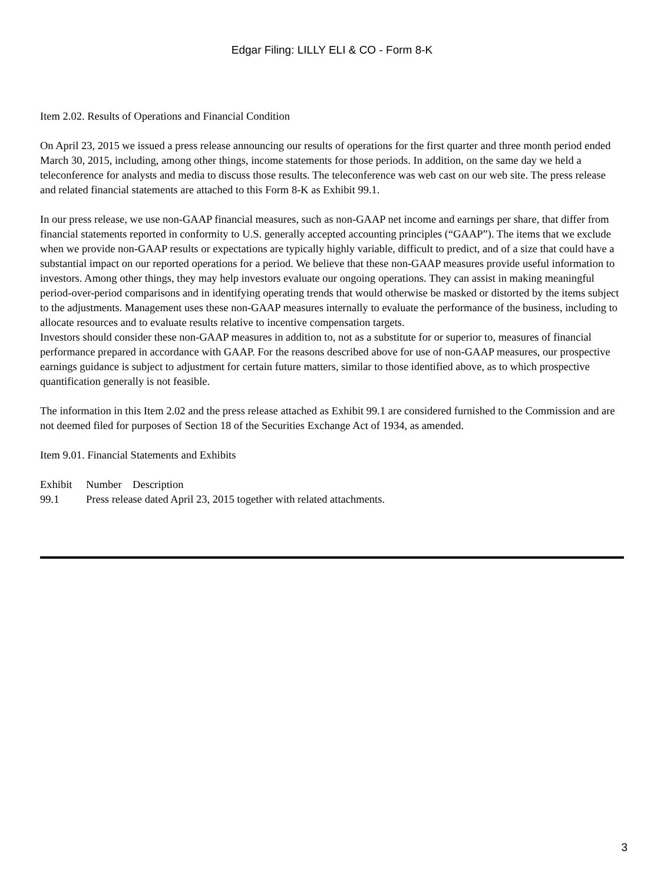Edgar Filing: LILLY ELI & CO - Form 8-K
Item 2.02. Results of Operations and Financial Condition
On April 23, 2015 we issued a press release announcing our results of operations for the first quarter and three month period ended March 30, 2015, including, among other things, income statements for those periods. In addition, on the same day we held a teleconference for analysts and media to discuss those results. The teleconference was web cast on our web site. The press release and related financial statements are attached to this Form 8-K as Exhibit 99.1.
In our press release, we use non-GAAP financial measures, such as non-GAAP net income and earnings per share, that differ from financial statements reported in conformity to U.S. generally accepted accounting principles (“GAAP”). The items that we exclude when we provide non-GAAP results or expectations are typically highly variable, difficult to predict, and of a size that could have a substantial impact on our reported operations for a period. We believe that these non-GAAP measures provide useful information to investors. Among other things, they may help investors evaluate our ongoing operations. They can assist in making meaningful period-over-period comparisons and in identifying operating trends that would otherwise be masked or distorted by the items subject to the adjustments. Management uses these non-GAAP measures internally to evaluate the performance of the business, including to allocate resources and to evaluate results relative to incentive compensation targets.
Investors should consider these non-GAAP measures in addition to, not as a substitute for or superior to, measures of financial performance prepared in accordance with GAAP. For the reasons described above for use of non-GAAP measures, our prospective earnings guidance is subject to adjustment for certain future matters, similar to those identified above, as to which prospective quantification generally is not feasible.
The information in this Item 2.02 and the press release attached as Exhibit 99.1 are considered furnished to the Commission and are not deemed filed for purposes of Section 18 of the Securities Exchange Act of 1934, as amended.
Item 9.01. Financial Statements and Exhibits
| Exhibit | Number Description |
| 99.1 | Press release dated April 23, 2015 together with related attachments. |
3